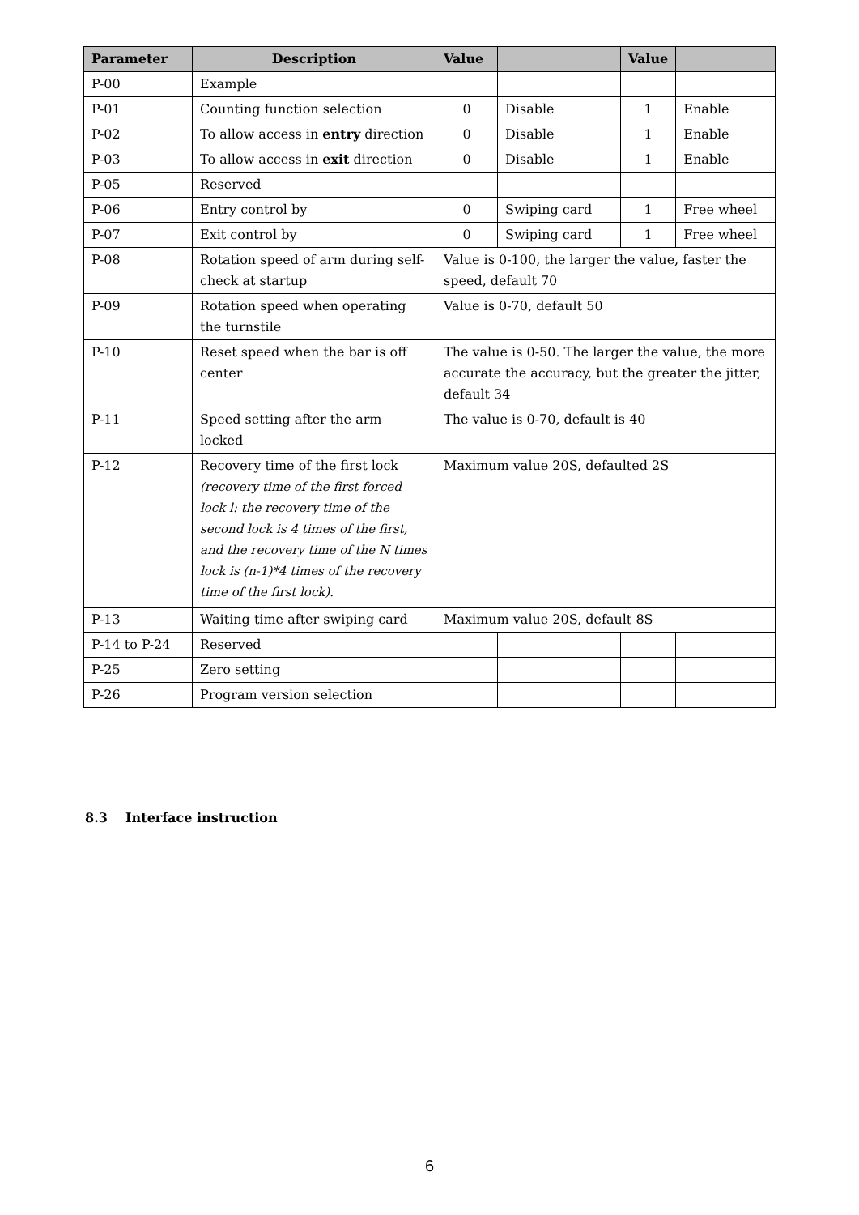| Parameter | Description | Value | | Value | |
| --- | --- | --- | --- | --- | --- |
| P-00 | Example | | | | |
| P-01 | Counting function selection | 0 | Disable | 1 | Enable |
| P-02 | To allow access in entry direction | 0 | Disable | 1 | Enable |
| P-03 | To allow access in exit direction | 0 | Disable | 1 | Enable |
| P-05 | Reserved | | | | |
| P-06 | Entry control by | 0 | Swiping card | 1 | Free wheel |
| P-07 | Exit control by | 0 | Swiping card | 1 | Free wheel |
| P-08 | Rotation speed of arm during self-check at startup | Value is 0-100, the larger the value, faster the speed, default 70 | | | |
| P-09 | Rotation speed when operating the turnstile | Value is 0-70, default 50 | | | |
| P-10 | Reset speed when the bar is off center | The value is 0-50. The larger the value, the more accurate the accuracy, but the greater the jitter, default 34 | | | |
| P-11 | Speed setting after the arm locked | The value is 0-70, default is 40 | | | |
| P-12 | Recovery time of the first lock (recovery time of the first forced lock l: the recovery time of the second lock is 4 times of the first, and the recovery time of the N times lock is (n-1)*4 times of the recovery time of the first lock). | Maximum value 20S, defaulted 2S | | | |
| P-13 | Waiting time after swiping card | Maximum value 20S, default 8S | | | |
| P-14 to P-24 | Reserved | | | | |
| P-25 | Zero setting | | | | |
| P-26 | Program version selection | | | | |
8.3 Interface instruction
6